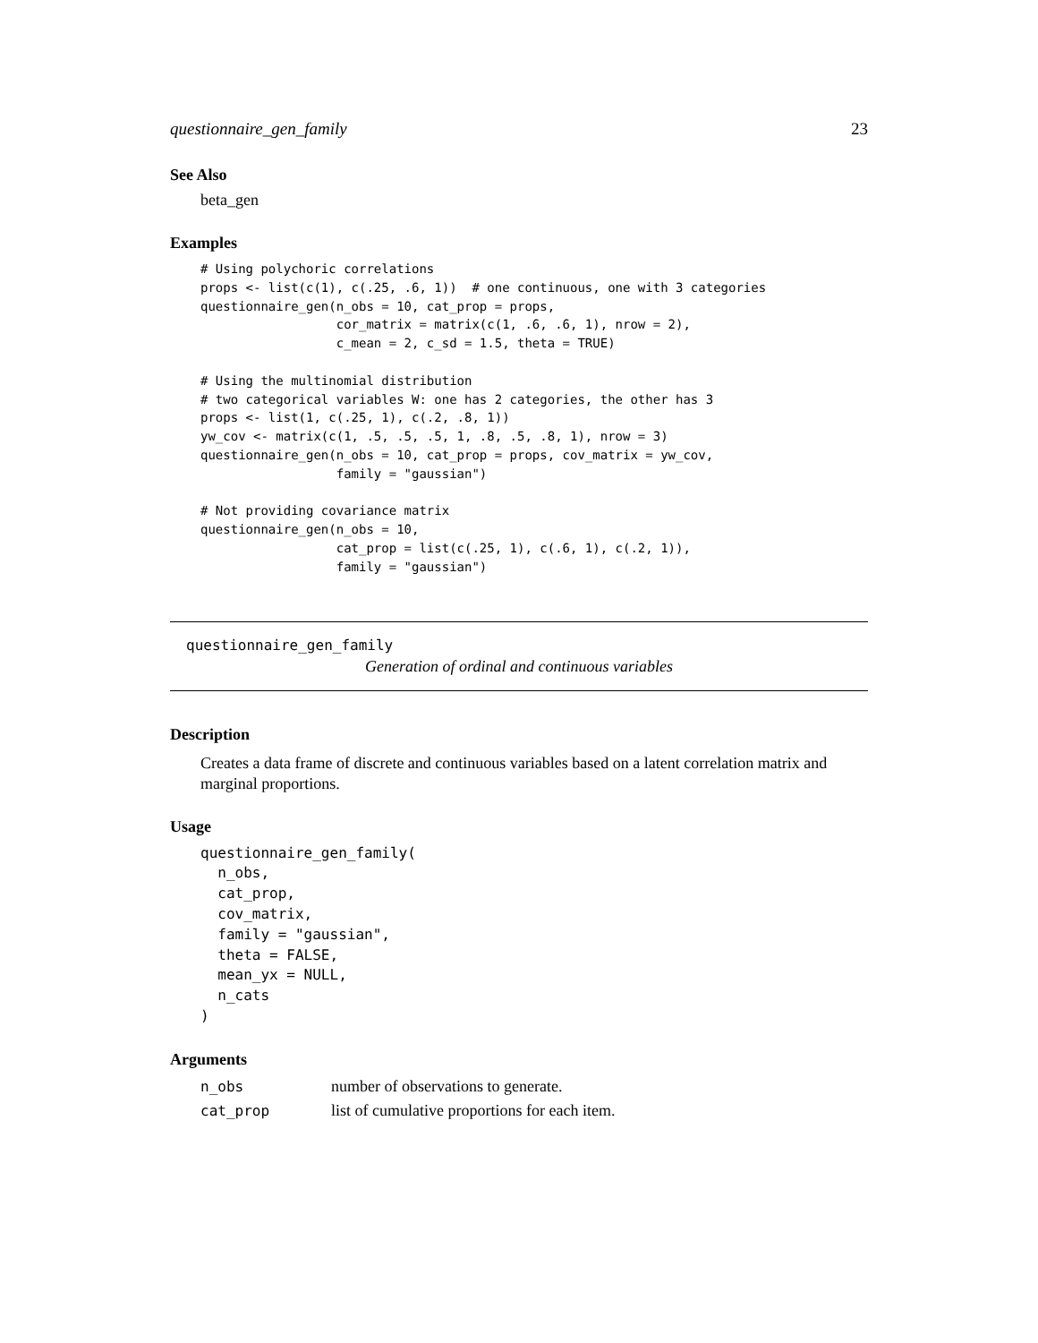questionnaire_gen_family 23
See Also
beta_gen
Examples
# Using polychoric correlations
props <- list(c(1), c(.25, .6, 1))  # one continuous, one with 3 categories
questionnaire_gen(n_obs = 10, cat_prop = props,
                  cor_matrix = matrix(c(1, .6, .6, 1), nrow = 2),
                  c_mean = 2, c_sd = 1.5, theta = TRUE)

# Using the multinomial distribution
# two categorical variables W: one has 2 categories, the other has 3
props <- list(1, c(.25, 1), c(.2, .8, 1))
yw_cov <- matrix(c(1, .5, .5, .5, 1, .8, .5, .8, 1), nrow = 3)
questionnaire_gen(n_obs = 10, cat_prop = props, cov_matrix = yw_cov,
                  family = "gaussian")

# Not providing covariance matrix
questionnaire_gen(n_obs = 10,
                  cat_prop = list(c(.25, 1), c(.6, 1), c(.2, 1)),
                  family = "gaussian")
questionnaire_gen_family
Generation of ordinal and continuous variables
Description
Creates a data frame of discrete and continuous variables based on a latent correlation matrix and marginal proportions.
Usage
questionnaire_gen_family(
  n_obs,
  cat_prop,
  cov_matrix,
  family = "gaussian",
  theta = FALSE,
  mean_yx = NULL,
  n_cats
)
Arguments
| n_obs | number of observations to generate. |
| cat_prop | list of cumulative proportions for each item. |